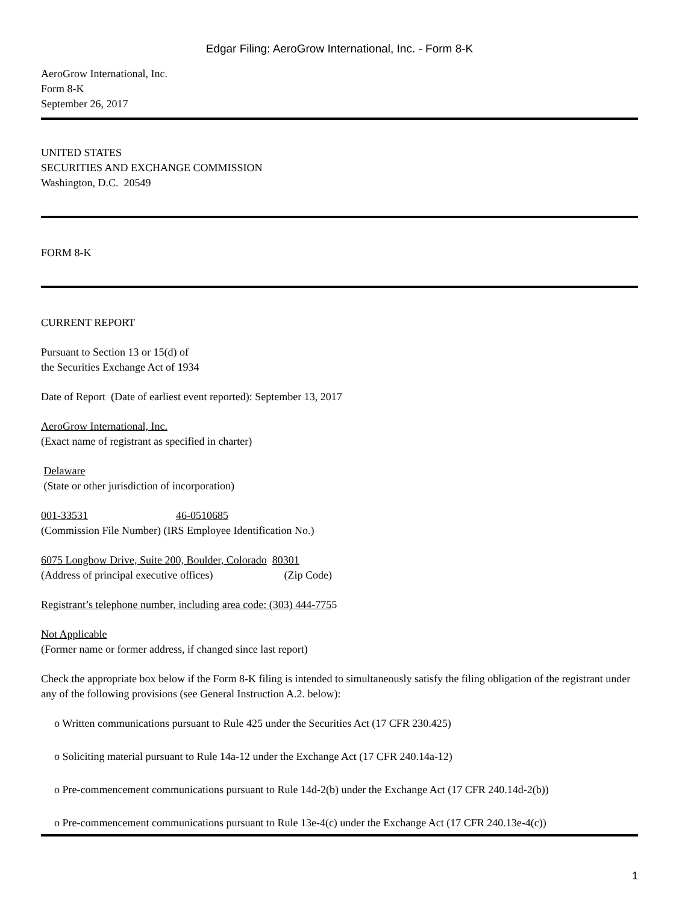Edgar Filing: AeroGrow International, Inc. - Form 8-K
AeroGrow International, Inc.
Form 8-K
September 26, 2017
UNITED STATES
SECURITIES AND EXCHANGE COMMISSION
Washington, D.C. 20549
FORM 8-K
CURRENT REPORT
Pursuant to Section 13 or 15(d) of
the Securities Exchange Act of 1934
Date of Report (Date of earliest event reported): September 13, 2017
AeroGrow International, Inc.
(Exact name of registrant as specified in charter)
Delaware
(State or other jurisdiction of incorporation)
001-33531 46-0510685
(Commission File Number) (IRS Employee Identification No.)
6075 Longbow Drive, Suite 200, Boulder, Colorado 80301
(Address of principal executive offices) (Zip Code)
Registrant’s telephone number, including area code: (303) 444-7755
Not Applicable
(Former name or former address, if changed since last report)
Check the appropriate box below if the Form 8-K filing is intended to simultaneously satisfy the filing obligation of the registrant under any of the following provisions (see General Instruction A.2. below):
o Written communications pursuant to Rule 425 under the Securities Act (17 CFR 230.425)
o Soliciting material pursuant to Rule 14a-12 under the Exchange Act (17 CFR 240.14a-12)
o Pre-commencement communications pursuant to Rule 14d-2(b) under the Exchange Act (17 CFR 240.14d-2(b))
o Pre-commencement communications pursuant to Rule 13e-4(c) under the Exchange Act (17 CFR 240.13e-4(c))
1